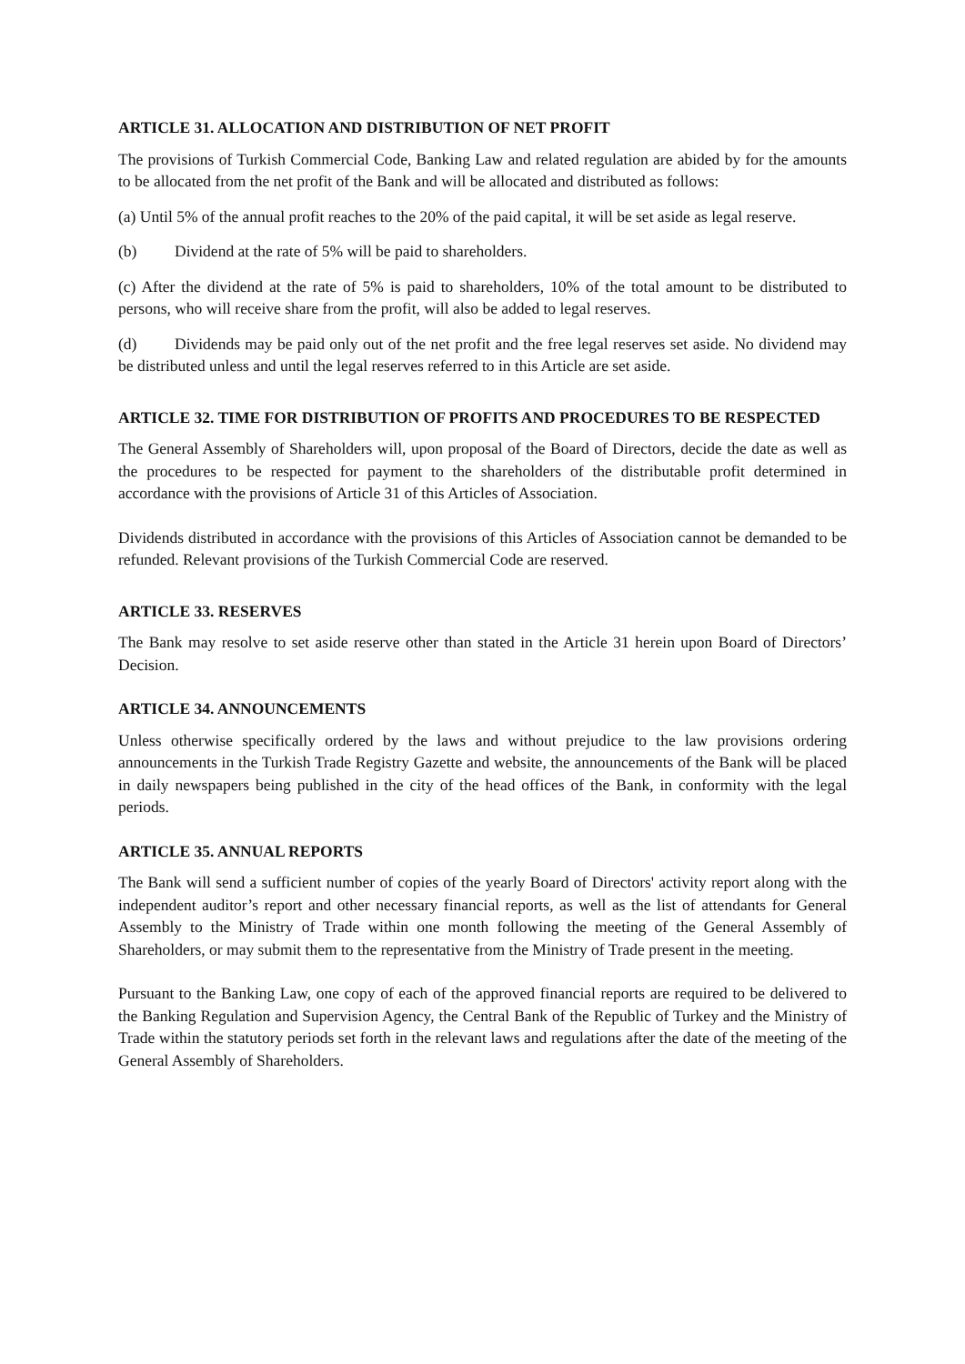ARTICLE 31. ALLOCATION AND DISTRIBUTION OF NET PROFIT
The provisions of Turkish Commercial Code, Banking Law and related regulation are abided by for the amounts to be allocated from the net profit of the Bank and will be allocated and distributed as follows:
(a) Until 5% of the annual profit reaches to the 20% of the paid capital, it will be set aside as legal reserve.
(b) Dividend at the rate of 5% will be paid to shareholders.
(c) After the dividend at the rate of 5% is paid to shareholders, 10% of the total amount to be distributed to persons, who will receive share from the profit, will also be added to legal reserves.
(d) Dividends may be paid only out of the net profit and the free legal reserves set aside. No dividend may be distributed unless and until the legal reserves referred to in this Article are set aside.
ARTICLE 32. TIME FOR DISTRIBUTION OF PROFITS AND PROCEDURES TO BE RESPECTED
The General Assembly of Shareholders will, upon proposal of the Board of Directors, decide the date as well as the procedures to be respected for payment to the shareholders of the distributable profit determined in accordance with the provisions of Article 31 of this Articles of Association.
Dividends distributed in accordance with the provisions of this Articles of Association cannot be demanded to be refunded. Relevant provisions of the Turkish Commercial Code are reserved.
ARTICLE 33. RESERVES
The Bank may resolve to set aside reserve other than stated in the Article 31 herein upon Board of Directors’ Decision.
ARTICLE 34. ANNOUNCEMENTS
Unless otherwise specifically ordered by the laws and without prejudice to the law provisions ordering announcements in the Turkish Trade Registry Gazette and website, the announcements of the Bank will be placed in daily newspapers being published in the city of the head offices of the Bank, in conformity with the legal periods.
ARTICLE 35. ANNUAL REPORTS
The Bank will send a sufficient number of copies of the yearly Board of Directors' activity report along with the independent auditor’s report and other necessary financial reports, as well as the list of attendants for General Assembly to the Ministry of Trade within one month following the meeting of the General Assembly of Shareholders, or may submit them to the representative from the Ministry of Trade present in the meeting.
Pursuant to the Banking Law, one copy of each of the approved financial reports are required to be delivered to the Banking Regulation and Supervision Agency, the Central Bank of the Republic of Turkey and the Ministry of Trade within the statutory periods set forth in the relevant laws and regulations after the date of the meeting of the General Assembly of Shareholders.